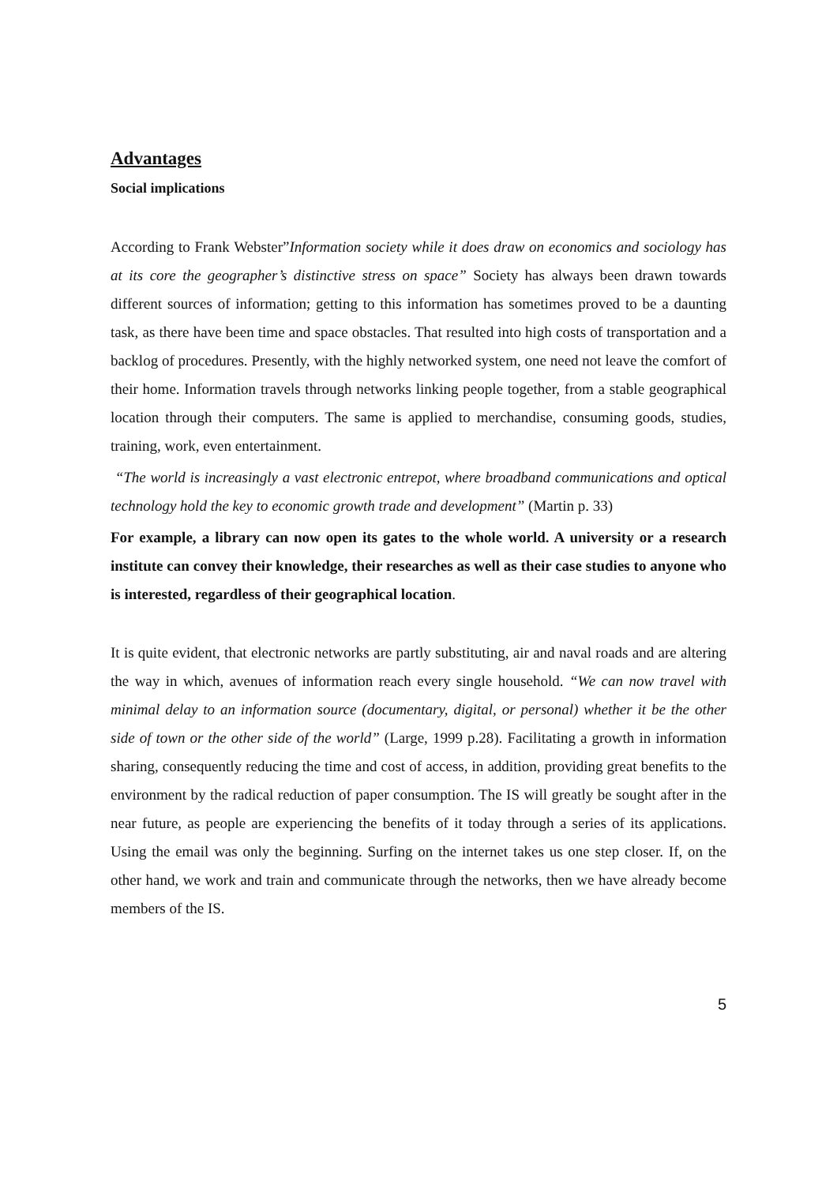Advantages
Social implications
According to Frank Webster”Information society while it does draw on economics and sociology has at its core the geographer’s distinctive stress on space” Society has always been drawn towards different sources of information; getting to this information has sometimes proved to be a daunting task, as there have been time and space obstacles. That resulted into high costs of transportation and a backlog of procedures. Presently, with the highly networked system, one need not leave the comfort of their home. Information travels through networks linking people together, from a stable geographical location through their computers. The same is applied to merchandise, consuming goods, studies, training, work, even entertainment.
“The world is increasingly a vast electronic entrepot, where broadband communications and optical technology hold the key to economic growth trade and development” (Martin p. 33)
For example, a library can now open its gates to the whole world. A university or a research institute can convey their knowledge, their researches as well as their case studies to anyone who is interested, regardless of their geographical location.
It is quite evident, that electronic networks are partly substituting, air and naval roads and are altering the way in which, avenues of information reach every single household. “We can now travel with minimal delay to an information source (documentary, digital, or personal) whether it be the other side of town or the other side of the world” (Large, 1999 p.28). Facilitating a growth in information sharing, consequently reducing the time and cost of access, in addition, providing great benefits to the environment by the radical reduction of paper consumption. The IS will greatly be sought after in the near future, as people are experiencing the benefits of it today through a series of its applications. Using the email was only the beginning. Surfing on the internet takes us one step closer. If, on the other hand, we work and train and communicate through the networks, then we have already become members of the IS.
5